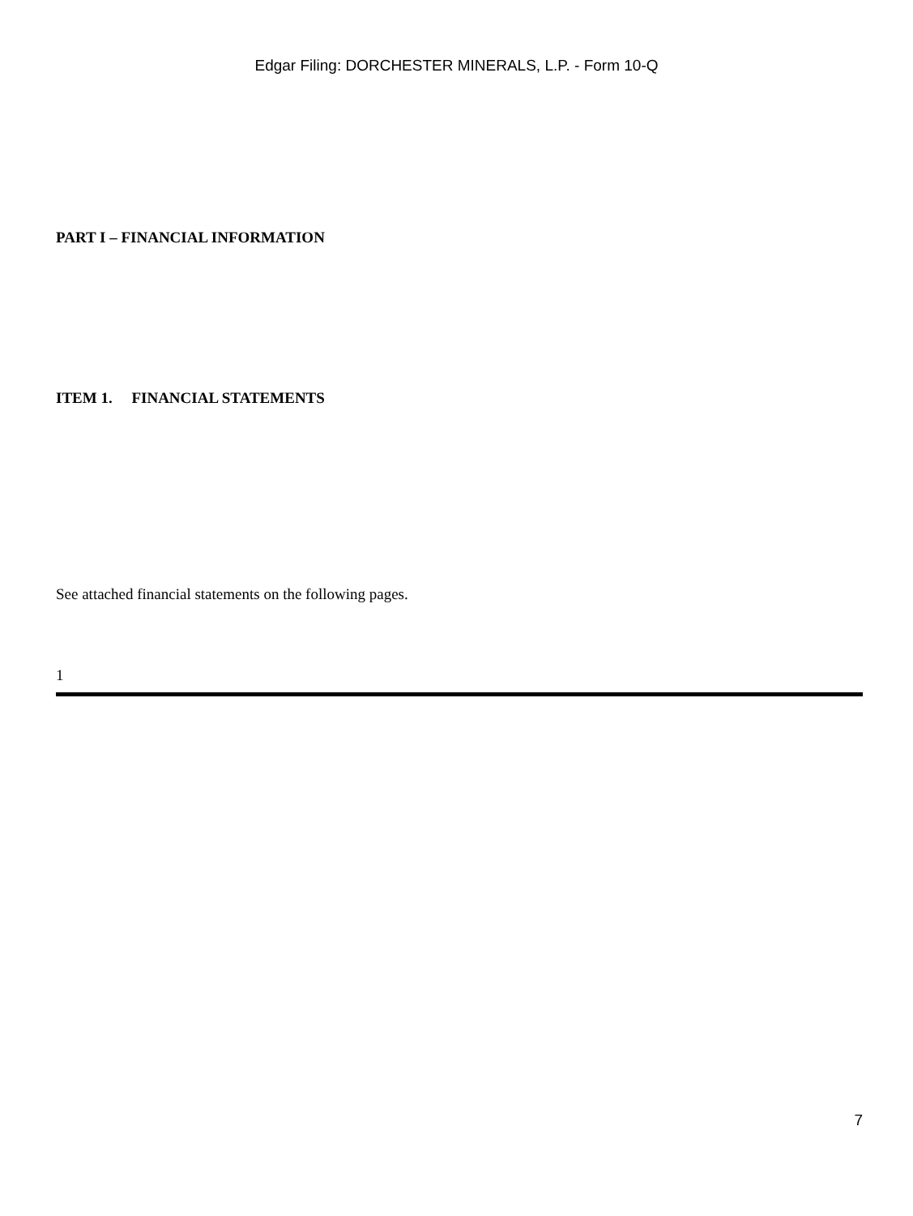Edgar Filing: DORCHESTER MINERALS, L.P. - Form 10-Q
PART I – FINANCIAL INFORMATION
ITEM 1. FINANCIAL STATEMENTS
See attached financial statements on the following pages.
1
7